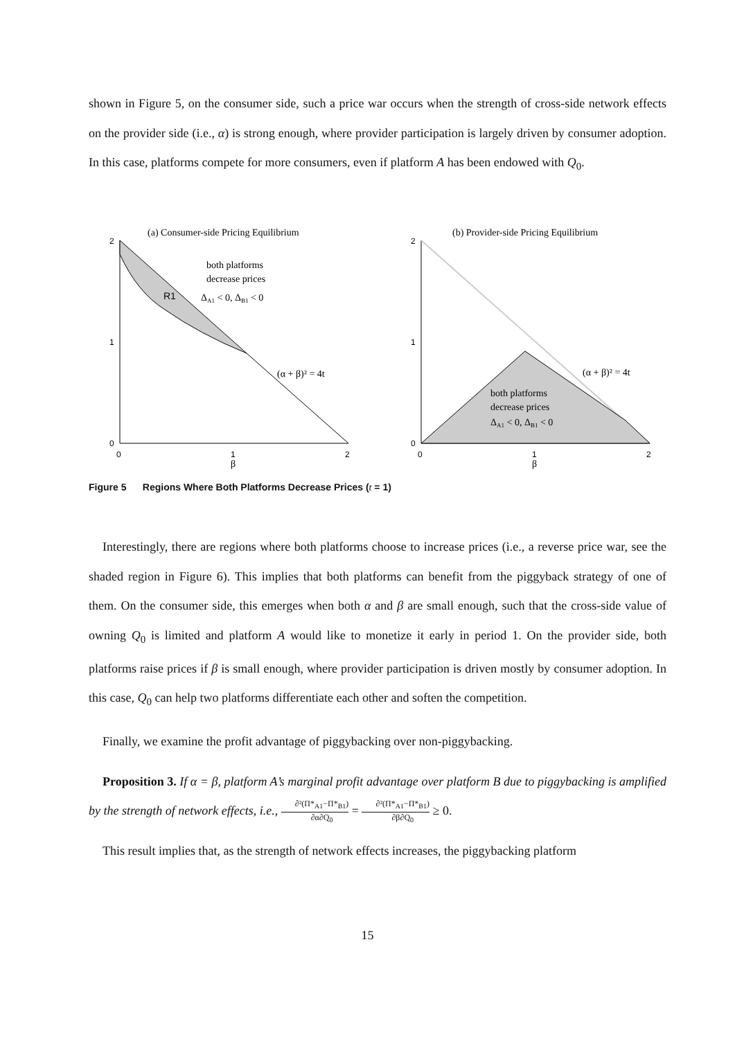shown in Figure 5, on the consumer side, such a price war occurs when the strength of cross-side network effects on the provider side (i.e., α) is strong enough, where provider participation is largely driven by consumer adoption. In this case, platforms compete for more consumers, even if platform A has been endowed with Q<sub>0</sub>.
(a) Consumer-side Pricing Equilibrium
(b) Provider-side Pricing Equilibrium
both platforms
decrease prices
ΔA1 < 0, ΔB1 < 0
R1
(α + β)² = 4t
2
1
0
0
1
2
2
1
0
0
1
2
β
β
both platforms
decrease prices
ΔA1 < 0, ΔB1 < 0
(α + β)² = 4t
Figure 5 Regions Where Both Platforms Decrease Prices (t = 1)
Interestingly, there are regions where both platforms choose to increase prices (i.e., a reverse price war, see the shaded region in Figure 6). This implies that both platforms can benefit from the piggyback strategy of one of them. On the consumer side, this emerges when both α and β are small enough, such that the cross-side value of owning Q<sub>0</sub> is limited and platform A would like to monetize it early in period 1. On the provider side, both platforms raise prices if β is small enough, where provider participation is driven mostly by consumer adoption. In this case, Q<sub>0</sub> can help two platforms differentiate each other and soften the competition.
Finally, we examine the profit advantage of piggybacking over non-piggybacking.
Proposition 3. If α = β, platform A’s marginal profit advantage over platform B due to piggybacking is amplified by the strength of network effects, i.e., ∂²(Π*<sub>A1</sub>−Π*<sub>B1</sub>) ∂α∂Q<sub>0</sub> = ∂²(Π*<sub>A1</sub>−Π*<sub>B1</sub>) ∂β∂Q<sub>0</sub> ≥ 0.
This result implies that, as the strength of network effects increases, the piggybacking platform
15